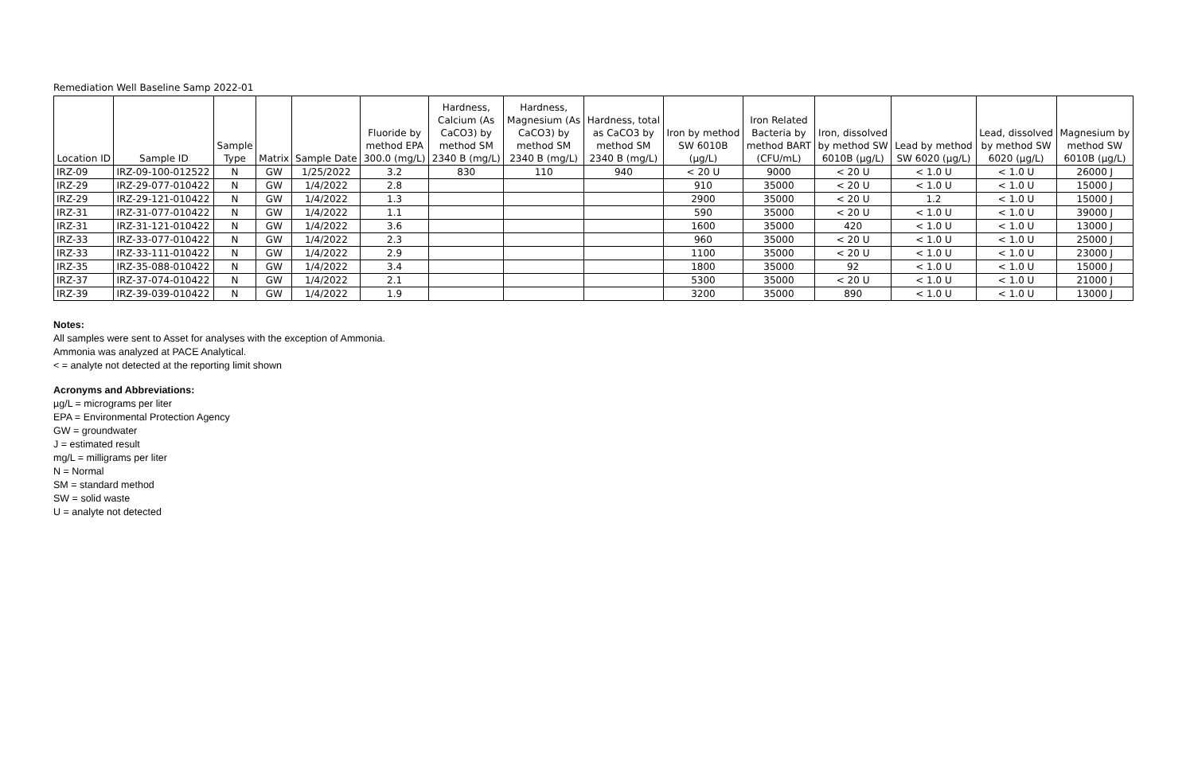Remediation Well Baseline Samp 2022-01
| Location ID | Sample ID | Sample Type | Matrix | Sample Date | Fluoride by method EPA 300.0 (mg/L) | Hardness, Calcium (As CaCO3) by method SM 2340 B (mg/L) | Hardness, Magnesium (As CaCO3) by method SM 2340 B (mg/L) | Hardness, total as CaCO3 by method SM 2340 B (mg/L) | Iron by method SW 6010B (µg/L) | Iron Related Bacteria by method BART (CFU/mL) | Iron, dissolved by method SW 6010B (µg/L) | Lead by method SW 6020 (µg/L) | Lead, dissolved by method SW 6020 (µg/L) | Magnesium by method SW 6010B (µg/L) |
| --- | --- | --- | --- | --- | --- | --- | --- | --- | --- | --- | --- | --- | --- | --- |
| IRZ-09 | IRZ-09-100-012522 | N | GW | 1/25/2022 | 3.2 | 830 | 110 | 940 | < 20 U | 9000 | < 20 U | < 1.0 U | < 1.0 U | 26000 J |
| IRZ-29 | IRZ-29-077-010422 | N | GW | 1/4/2022 | 2.8 | | | | 910 | 35000 | < 20 U | < 1.0 U | < 1.0 U | 15000 J |
| IRZ-29 | IRZ-29-121-010422 | N | GW | 1/4/2022 | 1.3 | | | | 2900 | 35000 | < 20 U | 1.2 | < 1.0 U | 15000 J |
| IRZ-31 | IRZ-31-077-010422 | N | GW | 1/4/2022 | 1.1 | | | | 590 | 35000 | < 20 U | < 1.0 U | < 1.0 U | 39000 J |
| IRZ-31 | IRZ-31-121-010422 | N | GW | 1/4/2022 | 3.6 | | | | 1600 | 35000 | 420 | < 1.0 U | < 1.0 U | 13000 J |
| IRZ-33 | IRZ-33-077-010422 | N | GW | 1/4/2022 | 2.3 | | | | 960 | 35000 | < 20 U | < 1.0 U | < 1.0 U | 25000 J |
| IRZ-33 | IRZ-33-111-010422 | N | GW | 1/4/2022 | 2.9 | | | | 1100 | 35000 | < 20 U | < 1.0 U | < 1.0 U | 23000 J |
| IRZ-35 | IRZ-35-088-010422 | N | GW | 1/4/2022 | 3.4 | | | | 1800 | 35000 | 92 | < 1.0 U | < 1.0 U | 15000 J |
| IRZ-37 | IRZ-37-074-010422 | N | GW | 1/4/2022 | 2.1 | | | | 5300 | 35000 | < 20 U | < 1.0 U | < 1.0 U | 21000 J |
| IRZ-39 | IRZ-39-039-010422 | N | GW | 1/4/2022 | 1.9 | | | | 3200 | 35000 | 890 | < 1.0 U | < 1.0 U | 13000 J |
Notes:
All samples were sent to Asset for analyses with the exception of Ammonia.
Ammonia was analyzed at PACE Analytical.
< = analyte not detected at the reporting limit shown
Acronyms and Abbreviations:
µg/L = micrograms per liter
EPA = Environmental Protection Agency
GW = groundwater
J = estimated result
mg/L = milligrams per liter
N = Normal
SM = standard method
SW = solid waste
U = analyte not detected